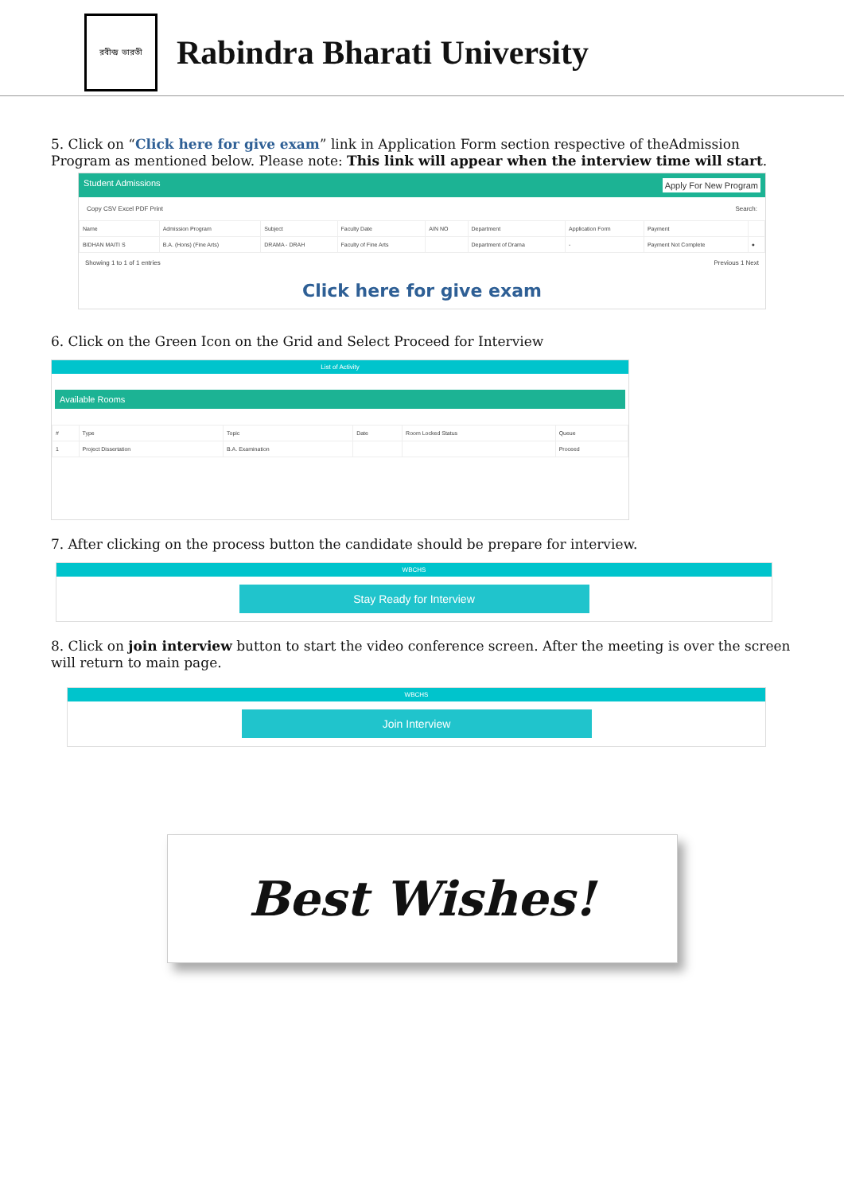রবীন্দ্র ভারতী
Rabindra Bharati University
5. Click on “Click here for give exam” link in Application Form section respective of theAdmission Program as mentioned below. Please note: This link will appear when the interview time will start.
Student Admissions Apply For New Program
Copy CSV Excel PDF Print Search:
| Name | Admission Program | Subject | Faculty Date | AIN NO | Department | Application Form | Payment | |
| --- | --- | --- | --- | --- | --- | --- | --- | --- |
| BIDHAN MAITI S | B.A. (Hons) (Fine Arts) | DRAMA - DRAH | Faculty of Fine Arts | | Department of Drama | - | Payment Not Complete | ● |
Showing 1 to 1 of 1 entries Previous 1 Next
Click here for give exam
6. Click on the Green Icon on the Grid and Select Proceed for Interview
List of Activity
Available Rooms
| # | Type | Topic | Date | Room Locked Status | Queue |
| --- | --- | --- | --- | --- | --- |
| 1 | Project Dissertation | B.A. Examination | | | Proceed |
7. After clicking on the process button the candidate should be prepare for interview.
WBCHS
Stay Ready for Interview
8. Click on join interview button to start the video conference screen. After the meeting is over the screen will return to main page.
WBCHS
Join Interview
Best Wishes!